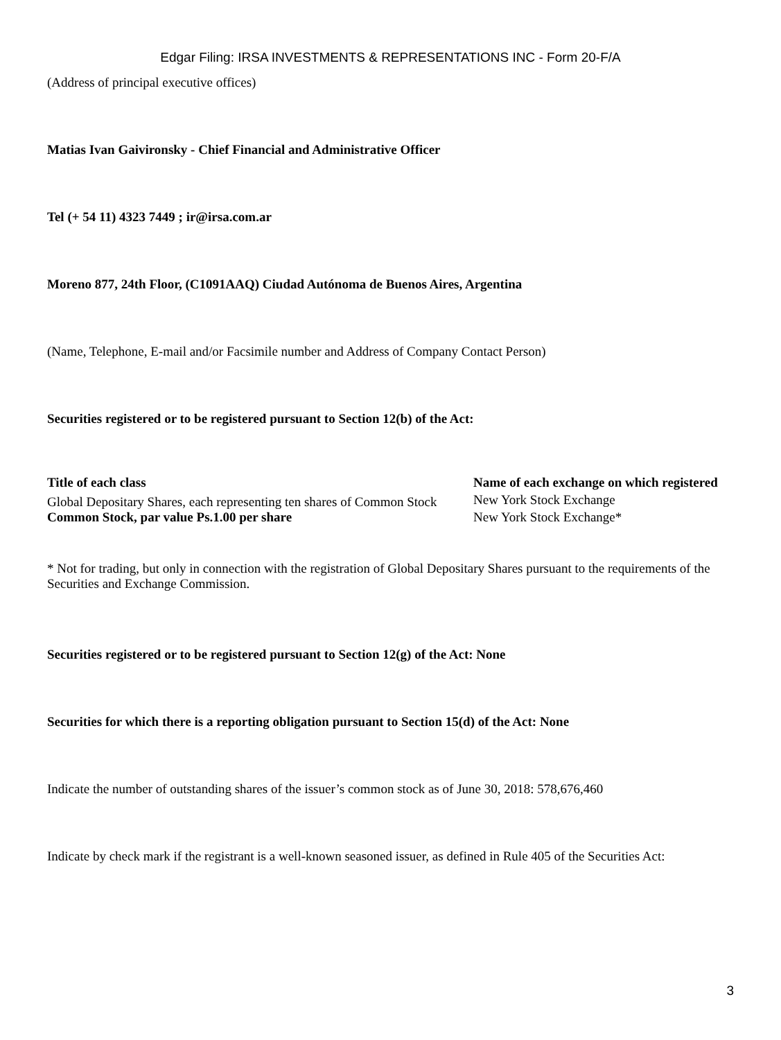Edgar Filing: IRSA INVESTMENTS & REPRESENTATIONS INC - Form 20-F/A
(Address of principal executive offices)
Matias Ivan Gaivironsky - Chief Financial and Administrative Officer
Tel (+ 54 11) 4323 7449 ; ir@irsa.com.ar
Moreno 877, 24th Floor, (C1091AAQ) Ciudad Autónoma de Buenos Aires, Argentina
(Name, Telephone, E-mail and/or Facsimile number and Address of Company Contact Person)
Securities registered or to be registered pursuant to Section 12(b) of the Act:
| Title of each class | Name of each exchange on which registered |
| --- | --- |
| Global Depositary Shares, each representing ten shares of Common Stock | New York Stock Exchange |
| Common Stock, par value Ps.1.00 per share | New York Stock Exchange* |
* Not for trading, but only in connection with the registration of Global Depositary Shares pursuant to the requirements of the Securities and Exchange Commission.
Securities registered or to be registered pursuant to Section 12(g) of the Act: None
Securities for which there is a reporting obligation pursuant to Section 15(d) of the Act: None
Indicate the number of outstanding shares of the issuer’s common stock as of June 30, 2018: 578,676,460
Indicate by check mark if the registrant is a well-known seasoned issuer, as defined in Rule 405 of the Securities Act:
3